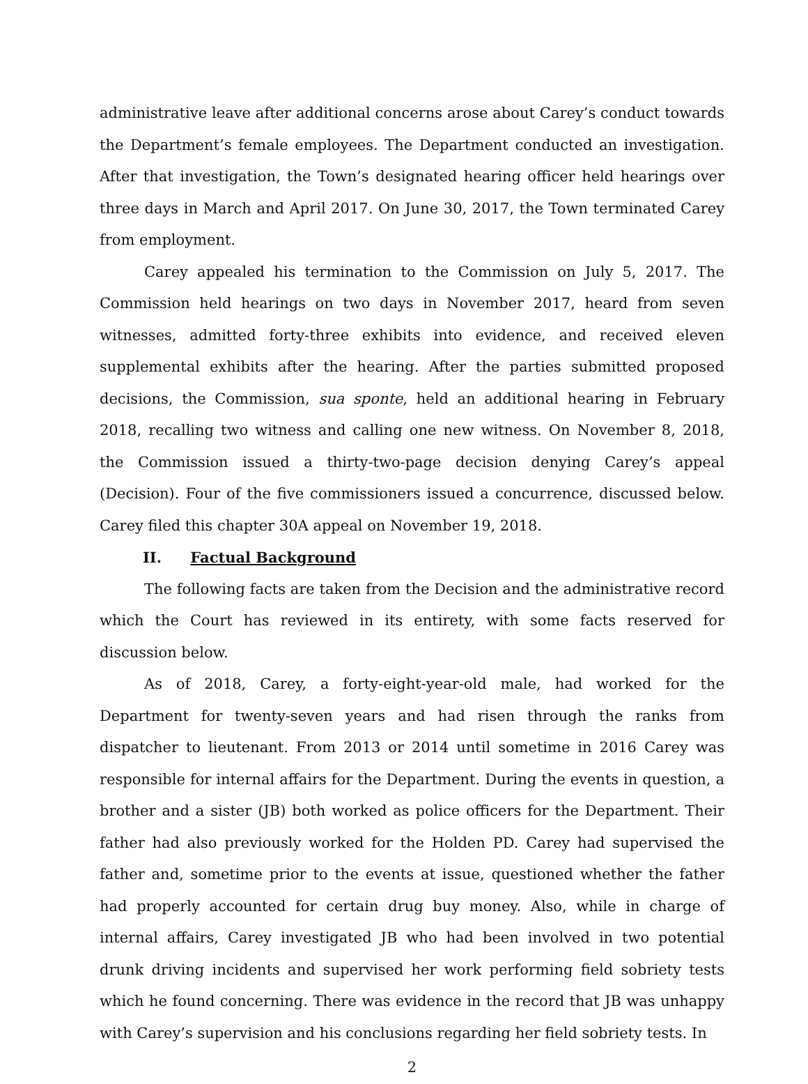administrative leave after additional concerns arose about Carey’s conduct towards the Department’s female employees. The Department conducted an investigation. After that investigation, the Town’s designated hearing officer held hearings over three days in March and April 2017. On June 30, 2017, the Town terminated Carey from employment.
Carey appealed his termination to the Commission on July 5, 2017. The Commission held hearings on two days in November 2017, heard from seven witnesses, admitted forty-three exhibits into evidence, and received eleven supplemental exhibits after the hearing. After the parties submitted proposed decisions, the Commission, sua sponte, held an additional hearing in February 2018, recalling two witness and calling one new witness. On November 8, 2018, the Commission issued a thirty-two-page decision denying Carey’s appeal (Decision). Four of the five commissioners issued a concurrence, discussed below. Carey filed this chapter 30A appeal on November 19, 2018.
II. Factual Background
The following facts are taken from the Decision and the administrative record which the Court has reviewed in its entirety, with some facts reserved for discussion below.
As of 2018, Carey, a forty-eight-year-old male, had worked for the Department for twenty-seven years and had risen through the ranks from dispatcher to lieutenant. From 2013 or 2014 until sometime in 2016 Carey was responsible for internal affairs for the Department. During the events in question, a brother and a sister (JB) both worked as police officers for the Department. Their father had also previously worked for the Holden PD. Carey had supervised the father and, sometime prior to the events at issue, questioned whether the father had properly accounted for certain drug buy money. Also, while in charge of internal affairs, Carey investigated JB who had been involved in two potential drunk driving incidents and supervised her work performing field sobriety tests which he found concerning. There was evidence in the record that JB was unhappy with Carey’s supervision and his conclusions regarding her field sobriety tests. In
2